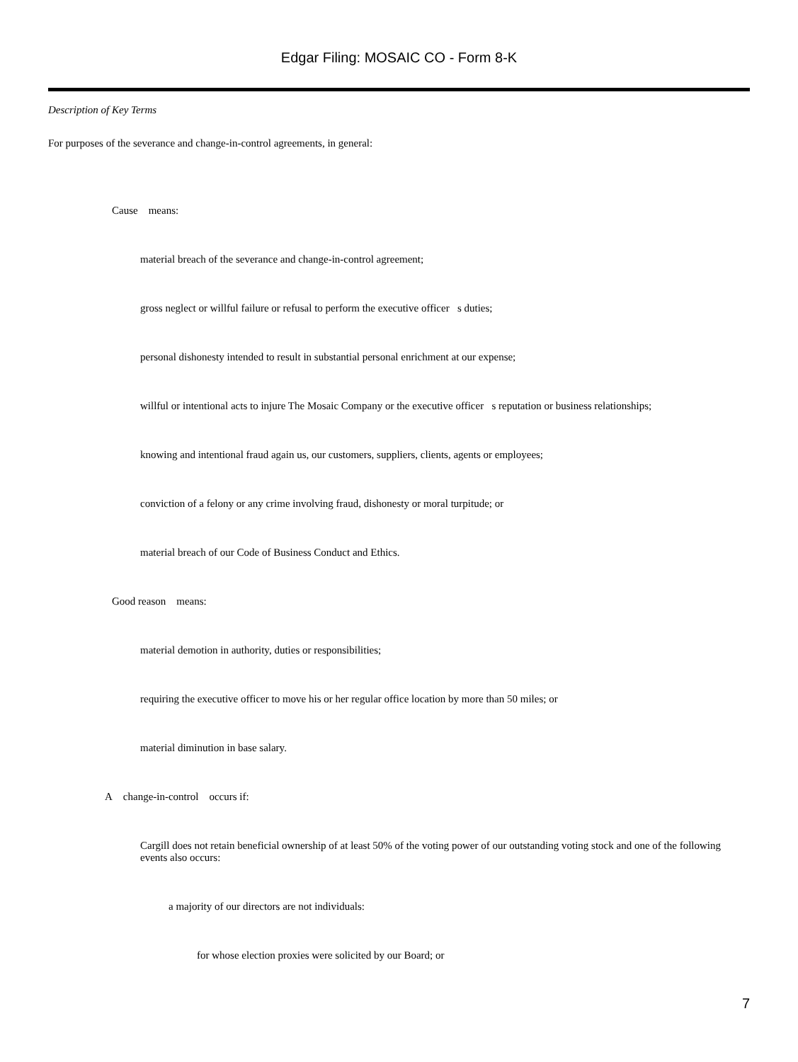Edgar Filing: MOSAIC CO - Form 8-K
Description of Key Terms
For purposes of the severance and change-in-control agreements, in general:
Cause means:
material breach of the severance and change-in-control agreement;
gross neglect or willful failure or refusal to perform the executive officer s duties;
personal dishonesty intended to result in substantial personal enrichment at our expense;
willful or intentional acts to injure The Mosaic Company or the executive officer s reputation or business relationships;
knowing and intentional fraud again us, our customers, suppliers, clients, agents or employees;
conviction of a felony or any crime involving fraud, dishonesty or moral turpitude; or
material breach of our Code of Business Conduct and Ethics.
Good reason means:
material demotion in authority, duties or responsibilities;
requiring the executive officer to move his or her regular office location by more than 50 miles; or
material diminution in base salary.
A change-in-control occurs if:
Cargill does not retain beneficial ownership of at least 50% of the voting power of our outstanding voting stock and one of the following events also occurs:
a majority of our directors are not individuals:
for whose election proxies were solicited by our Board; or
7